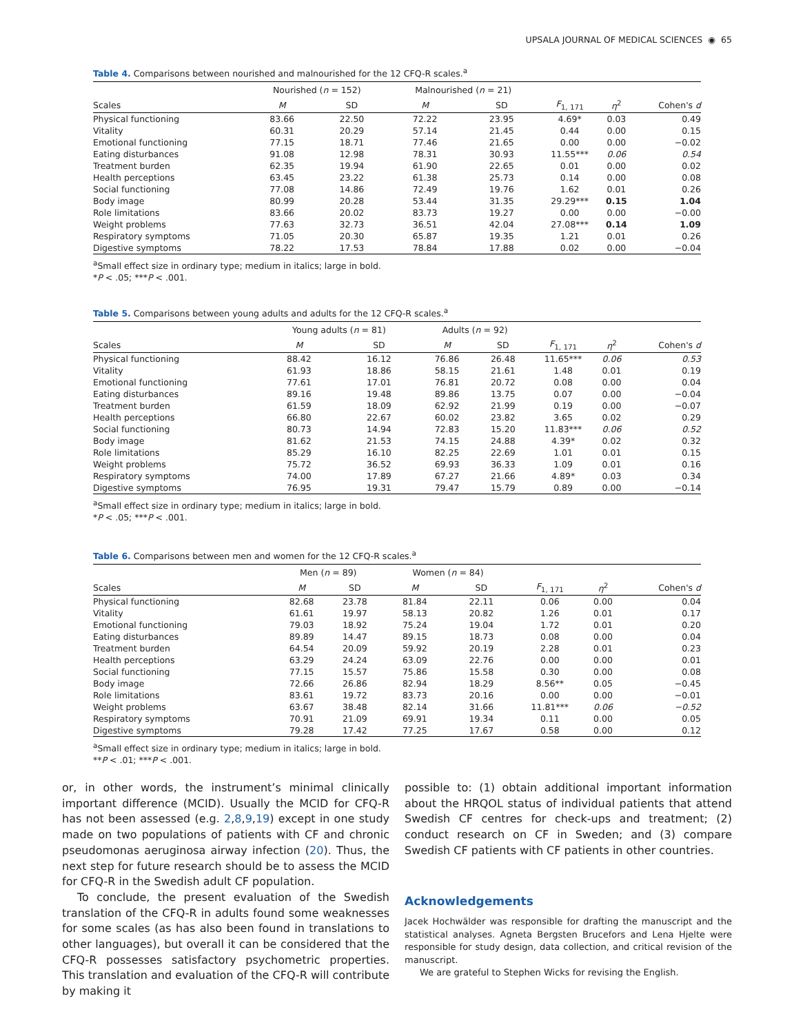UPSALA JOURNAL OF MEDICAL SCIENCES ◉ 65
Table 4. Comparisons between nourished and malnourished for the 12 CFQ-R scales.<sup>a</sup>
| | Nourished ( n = 152) | | Malnourished ( n = 21) | | | | |
| --- | --- | --- | --- | --- | --- | --- | --- |
| Scales | M | SD | M | SD | F<sub>1, 171</sub> | η<sup>2</sup> | Cohen's d |
| Physical functioning | 83.66 | 22.50 | 72.22 | 23.95 | 4.69* | 0.03 | 0.49 |
| Vitality | 60.31 | 20.29 | 57.14 | 21.45 | 0.44 | 0.00 | 0.15 |
| Emotional functioning | 77.15 | 18.71 | 77.46 | 21.65 | 0.00 | 0.00 | −0.02 |
| Eating disturbances | 91.08 | 12.98 | 78.31 | 30.93 | 11.55*** | 0.06 | 0.54 |
| Treatment burden | 62.35 | 19.94 | 61.90 | 22.65 | 0.01 | 0.00 | 0.02 |
| Health perceptions | 63.45 | 23.22 | 61.38 | 25.73 | 0.14 | 0.00 | 0.08 |
| Social functioning | 77.08 | 14.86 | 72.49 | 19.76 | 1.62 | 0.01 | 0.26 |
| Body image | 80.99 | 20.28 | 53.44 | 31.35 | 29.29*** | 0.15 | 1.04 |
| Role limitations | 83.66 | 20.02 | 83.73 | 19.27 | 0.00 | 0.00 | −0.00 |
| Weight problems | 77.63 | 32.73 | 36.51 | 42.04 | 27.08*** | 0.14 | 1.09 |
| Respiratory symptoms | 71.05 | 20.30 | 65.87 | 19.35 | 1.21 | 0.01 | 0.26 |
| Digestive symptoms | 78.22 | 17.53 | 78.84 | 17.88 | 0.02 | 0.00 | −0.04 |
<sup>a</sup> Small effect size in ordinary type; medium in italics; large in bold.
*P < .05; ***P < .001.
Table 5. Comparisons between young adults and adults for the 12 CFQ-R scales.<sup>a</sup>
| | Young adults ( n = 81) | | Adults ( n = 92) | | | | |
| --- | --- | --- | --- | --- | --- | --- | --- |
| Scales | M | SD | M | SD | F<sub>1, 171</sub> | η<sup>2</sup> | Cohen's d |
| Physical functioning | 88.42 | 16.12 | 76.86 | 26.48 | 11.65*** | 0.06 | 0.53 |
| Vitality | 61.93 | 18.86 | 58.15 | 21.61 | 1.48 | 0.01 | 0.19 |
| Emotional functioning | 77.61 | 17.01 | 76.81 | 20.72 | 0.08 | 0.00 | 0.04 |
| Eating disturbances | 89.16 | 19.48 | 89.86 | 13.75 | 0.07 | 0.00 | −0.04 |
| Treatment burden | 61.59 | 18.09 | 62.92 | 21.99 | 0.19 | 0.00 | −0.07 |
| Health perceptions | 66.80 | 22.67 | 60.02 | 23.82 | 3.65 | 0.02 | 0.29 |
| Social functioning | 80.73 | 14.94 | 72.83 | 15.20 | 11.83*** | 0.06 | 0.52 |
| Body image | 81.62 | 21.53 | 74.15 | 24.88 | 4.39* | 0.02 | 0.32 |
| Role limitations | 85.29 | 16.10 | 82.25 | 22.69 | 1.01 | 0.01 | 0.15 |
| Weight problems | 75.72 | 36.52 | 69.93 | 36.33 | 1.09 | 0.01 | 0.16 |
| Respiratory symptoms | 74.00 | 17.89 | 67.27 | 21.66 | 4.89* | 0.03 | 0.34 |
| Digestive symptoms | 76.95 | 19.31 | 79.47 | 15.79 | 0.89 | 0.00 | −0.14 |
<sup>a</sup> Small effect size in ordinary type; medium in italics; large in bold.
*P < .05; ***P < .001.
Table 6. Comparisons between men and women for the 12 CFQ-R scales.<sup>a</sup>
| | Men ( n = 89) | | Women ( n = 84) | | | | |
| --- | --- | --- | --- | --- | --- | --- | --- |
| Scales | M | SD | M | SD | F<sub>1, 171</sub> | η<sup>2</sup> | Cohen's d |
| Physical functioning | 82.68 | 23.78 | 81.84 | 22.11 | 0.06 | 0.00 | 0.04 |
| Vitality | 61.61 | 19.97 | 58.13 | 20.82 | 1.26 | 0.01 | 0.17 |
| Emotional functioning | 79.03 | 18.92 | 75.24 | 19.04 | 1.72 | 0.01 | 0.20 |
| Eating disturbances | 89.89 | 14.47 | 89.15 | 18.73 | 0.08 | 0.00 | 0.04 |
| Treatment burden | 64.54 | 20.09 | 59.92 | 20.19 | 2.28 | 0.01 | 0.23 |
| Health perceptions | 63.29 | 24.24 | 63.09 | 22.76 | 0.00 | 0.00 | 0.01 |
| Social functioning | 77.15 | 15.57 | 75.86 | 15.58 | 0.30 | 0.00 | 0.08 |
| Body image | 72.66 | 26.86 | 82.94 | 18.29 | 8.56** | 0.05 | −0.45 |
| Role limitations | 83.61 | 19.72 | 83.73 | 20.16 | 0.00 | 0.00 | −0.01 |
| Weight problems | 63.67 | 38.48 | 82.14 | 31.66 | 11.81*** | 0.06 | −0.52 |
| Respiratory symptoms | 70.91 | 21.09 | 69.91 | 19.34 | 0.11 | 0.00 | 0.05 |
| Digestive symptoms | 79.28 | 17.42 | 77.25 | 17.67 | 0.58 | 0.00 | 0.12 |
<sup>a</sup> Small effect size in ordinary type; medium in italics; large in bold.
**P < .01; ***P < .001.
or, in other words, the instrument’s minimal clinically important difference (MCID). Usually the MCID for CFQ-R has not been assessed (e.g. 2,8,9,19) except in one study made on two populations of patients with CF and chronic pseudomonas aeruginosa airway infection (20). Thus, the next step for future research should be to assess the MCID for CFQ-R in the Swedish adult CF population.
To conclude, the present evaluation of the Swedish translation of the CFQ-R in adults found some weaknesses for some scales (as has also been found in translations to other languages), but overall it can be considered that the CFQ-R possesses satisfactory psychometric properties. This translation and evaluation of the CFQ-R will contribute by making it
possible to: (1) obtain additional important information about the HRQOL status of individual patients that attend Swedish CF centres for check-ups and treatment; (2) conduct research on CF in Sweden; and (3) compare Swedish CF patients with CF patients in other countries.
Acknowledgements
Jacek Hochwälder was responsible for drafting the manuscript and the statistical analyses. Agneta Bergsten Brucefors and Lena Hjelte were responsible for study design, data collection, and critical revision of the manuscript.
We are grateful to Stephen Wicks for revising the English.